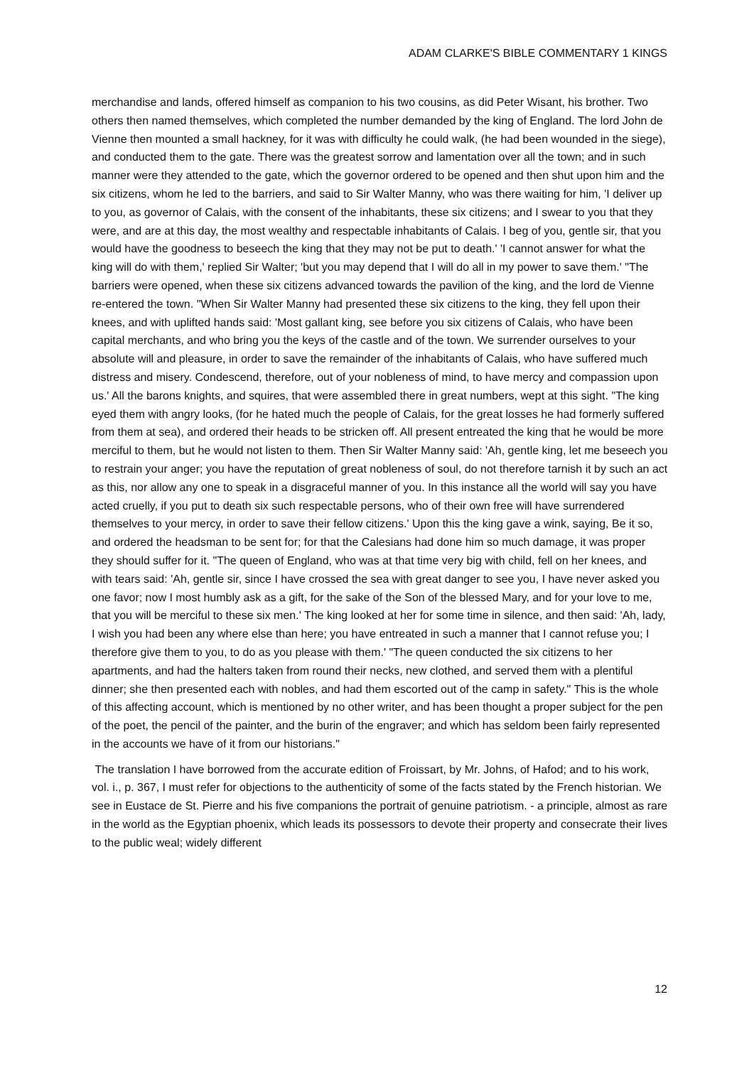ADAM CLARKE'S BIBLE COMMENTARY 1 KINGS
merchandise and lands, offered himself as companion to his two cousins, as did Peter Wisant, his brother. Two others then named themselves, which completed the number demanded by the king of England. The lord John de Vienne then mounted a small hackney, for it was with difficulty he could walk, (he had been wounded in the siege), and conducted them to the gate. There was the greatest sorrow and lamentation over all the town; and in such manner were they attended to the gate, which the governor ordered to be opened and then shut upon him and the six citizens, whom he led to the barriers, and said to Sir Walter Manny, who was there waiting for him, 'I deliver up to you, as governor of Calais, with the consent of the inhabitants, these six citizens; and I swear to you that they were, and are at this day, the most wealthy and respectable inhabitants of Calais. I beg of you, gentle sir, that you would have the goodness to beseech the king that they may not be put to death.' 'I cannot answer for what the king will do with them,' replied Sir Walter; 'but you may depend that I will do all in my power to save them.' "The barriers were opened, when these six citizens advanced towards the pavilion of the king, and the lord de Vienne re-entered the town. "When Sir Walter Manny had presented these six citizens to the king, they fell upon their knees, and with uplifted hands said: 'Most gallant king, see before you six citizens of Calais, who have been capital merchants, and who bring you the keys of the castle and of the town. We surrender ourselves to your absolute will and pleasure, in order to save the remainder of the inhabitants of Calais, who have suffered much distress and misery. Condescend, therefore, out of your nobleness of mind, to have mercy and compassion upon us.' All the barons knights, and squires, that were assembled there in great numbers, wept at this sight. "The king eyed them with angry looks, (for he hated much the people of Calais, for the great losses he had formerly suffered from them at sea), and ordered their heads to be stricken off. All present entreated the king that he would be more merciful to them, but he would not listen to them. Then Sir Walter Manny said: 'Ah, gentle king, let me beseech you to restrain your anger; you have the reputation of great nobleness of soul, do not therefore tarnish it by such an act as this, nor allow any one to speak in a disgraceful manner of you. In this instance all the world will say you have acted cruelly, if you put to death six such respectable persons, who of their own free will have surrendered themselves to your mercy, in order to save their fellow citizens.' Upon this the king gave a wink, saying, Be it so, and ordered the headsman to be sent for; for that the Calesians had done him so much damage, it was proper they should suffer for it. "The queen of England, who was at that time very big with child, fell on her knees, and with tears said: 'Ah, gentle sir, since I have crossed the sea with great danger to see you, I have never asked you one favor; now I most humbly ask as a gift, for the sake of the Son of the blessed Mary, and for your love to me, that you will be merciful to these six men.' The king looked at her for some time in silence, and then said: 'Ah, lady, I wish you had been any where else than here; you have entreated in such a manner that I cannot refuse you; I therefore give them to you, to do as you please with them.' "The queen conducted the six citizens to her apartments, and had the halters taken from round their necks, new clothed, and served them with a plentiful dinner; she then presented each with nobles, and had them escorted out of the camp in safety." This is the whole of this affecting account, which is mentioned by no other writer, and has been thought a proper subject for the pen of the poet, the pencil of the painter, and the burin of the engraver; and which has seldom been fairly represented in the accounts we have of it from our historians."
The translation I have borrowed from the accurate edition of Froissart, by Mr. Johns, of Hafod; and to his work, vol. i., p. 367, I must refer for objections to the authenticity of some of the facts stated by the French historian. We see in Eustace de St. Pierre and his five companions the portrait of genuine patriotism. - a principle, almost as rare in the world as the Egyptian phoenix, which leads its possessors to devote their property and consecrate their lives to the public weal; widely different
12